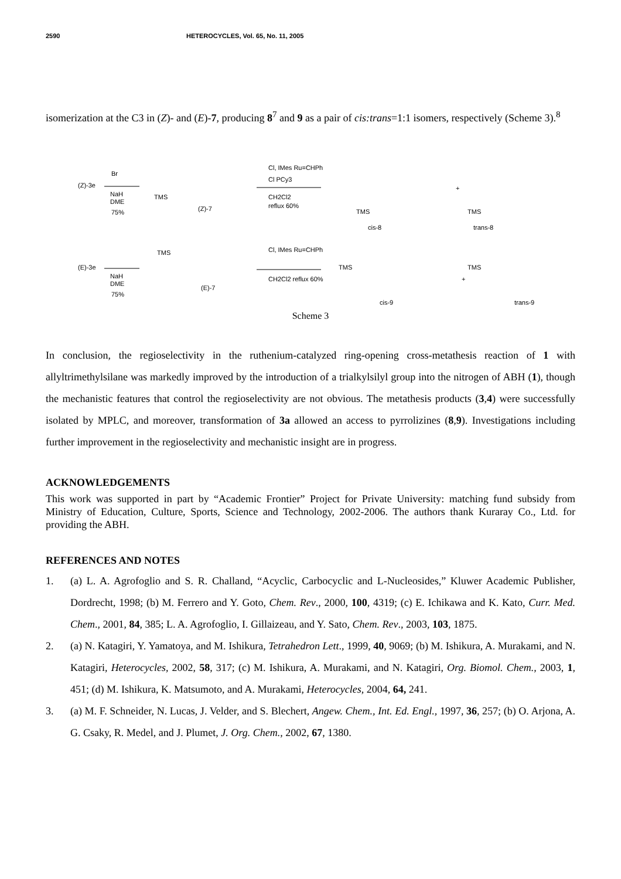2590 HETEROCYCLES, Vol. 65, No. 11, 2005
isomerization at the C3 in (Z)- and (E)-7, producing 8<sup>7</sup> and 9 as a pair of cis:trans=1:1 isomers, respectively (Scheme 3).<sup>8</sup>
(Z)-3e
Br
NaH
DME
75%
TMS
(Z)-7
Cl, IMes Ru=CHPh
Cl PCy3
CH2Cl2
reflux 60%
TMS
cis-8
+
TMS
trans-8
(E)-3e
NaH
DME
75%
TMS
(E)-7
Cl, IMes Ru=CHPh
CH2Cl2 reflux 60%
TMS
cis-9
+
TMS
trans-9
Scheme 3
In conclusion, the regioselectivity in the ruthenium-catalyzed ring-opening cross-metathesis reaction of 1 with allyltrimethylsilane was markedly improved by the introduction of a trialkylsilyl group into the nitrogen of ABH (1), though the mechanistic features that control the regioselectivity are not obvious. The metathesis products (3,4) were successfully isolated by MPLC, and moreover, transformation of 3a allowed an access to pyrrolizines (8,9). Investigations including further improvement in the regioselectivity and mechanistic insight are in progress.
ACKNOWLEDGEMENTS
This work was supported in part by “Academic Frontier” Project for Private University: matching fund subsidy from Ministry of Education, Culture, Sports, Science and Technology, 2002-2006. The authors thank Kuraray Co., Ltd. for providing the ABH.
REFERENCES AND NOTES
1. (a) L. A. Agrofoglio and S. R. Challand, “Acyclic, Carbocyclic and L-Nucleosides,” Kluwer Academic Publisher, Dordrecht, 1998; (b) M. Ferrero and Y. Goto, Chem. Rev., 2000, 100, 4319; (c) E. Ichikawa and K. Kato, Curr. Med. Chem., 2001, 84, 385; L. A. Agrofoglio, I. Gillaizeau, and Y. Sato, Chem. Rev., 2003, 103, 1875.
2. (a) N. Katagiri, Y. Yamatoya, and M. Ishikura, Tetrahedron Lett., 1999, 40, 9069; (b) M. Ishikura, A. Murakami, and N. Katagiri, Heterocycles, 2002, 58, 317; (c) M. Ishikura, A. Murakami, and N. Katagiri, Org. Biomol. Chem., 2003, 1, 451; (d) M. Ishikura, K. Matsumoto, and A. Murakami, Heterocycles, 2004, 64, 241.
3. (a) M. F. Schneider, N. Lucas, J. Velder, and S. Blechert, Angew. Chem., Int. Ed. Engl., 1997, 36, 257; (b) O. Arjona, A. G. Csaky, R. Medel, and J. Plumet, J. Org. Chem., 2002, 67, 1380.